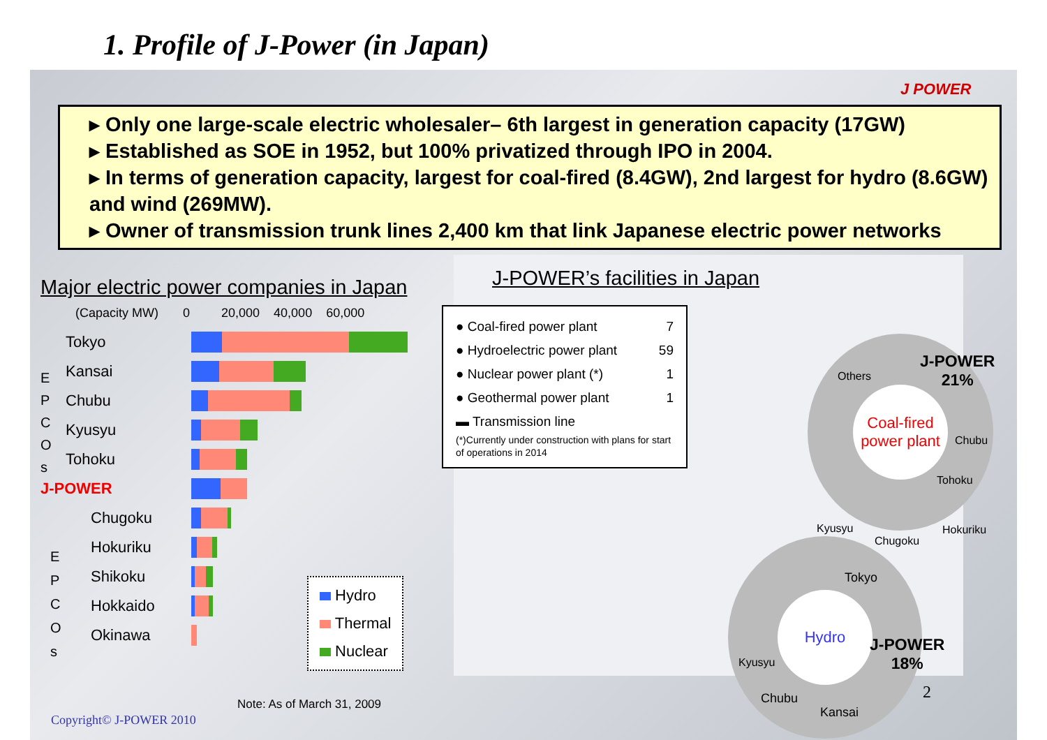1. Profile of J-Power (in Japan)
J POWER
▸ Only one large-scale electric wholesaler– 6th largest in generation capacity (17GW)
▸ Established as SOE in 1952, but 100% privatized through IPO in 2004.
▸ In terms of generation capacity, largest for coal-fired (8.4GW), 2nd largest for hydro (8.6GW) and wind (269MW).
▸ Owner of transmission trunk lines 2,400 km that link Japanese electric power networks
Major electric power companies in Japan
(Capacity MW) 0 20,000 40,000 60,000
E
P
C
O
s
Tokyo
Kansai
Chubu
Kyusyu
Tohoku
J-POWER
E
P
C
O
s
Chugoku
Hokuriku
Shikoku
Hokkaido
Okinawa
Hydro
Thermal
Nuclear
J-POWER’s facilities in Japan
● Coal-fired power plant 7
● Hydroelectric power plant 59
● Nuclear power plant (*) 1
● Geothermal power plant 1
▬ Transmission line
(*)Currently under construction with plans for start of operations in 2014
Coal-fired power plant
Others
J-POWER
21%
Chubu
Tohoku
Kyusyu
Chugoku
Hokuriku
Hydro
Tokyo
J-POWER
18%
Kyusyu
Chubu
Kansai
2
Note: As of March 31, 2009
Copyright© J-POWER 2010